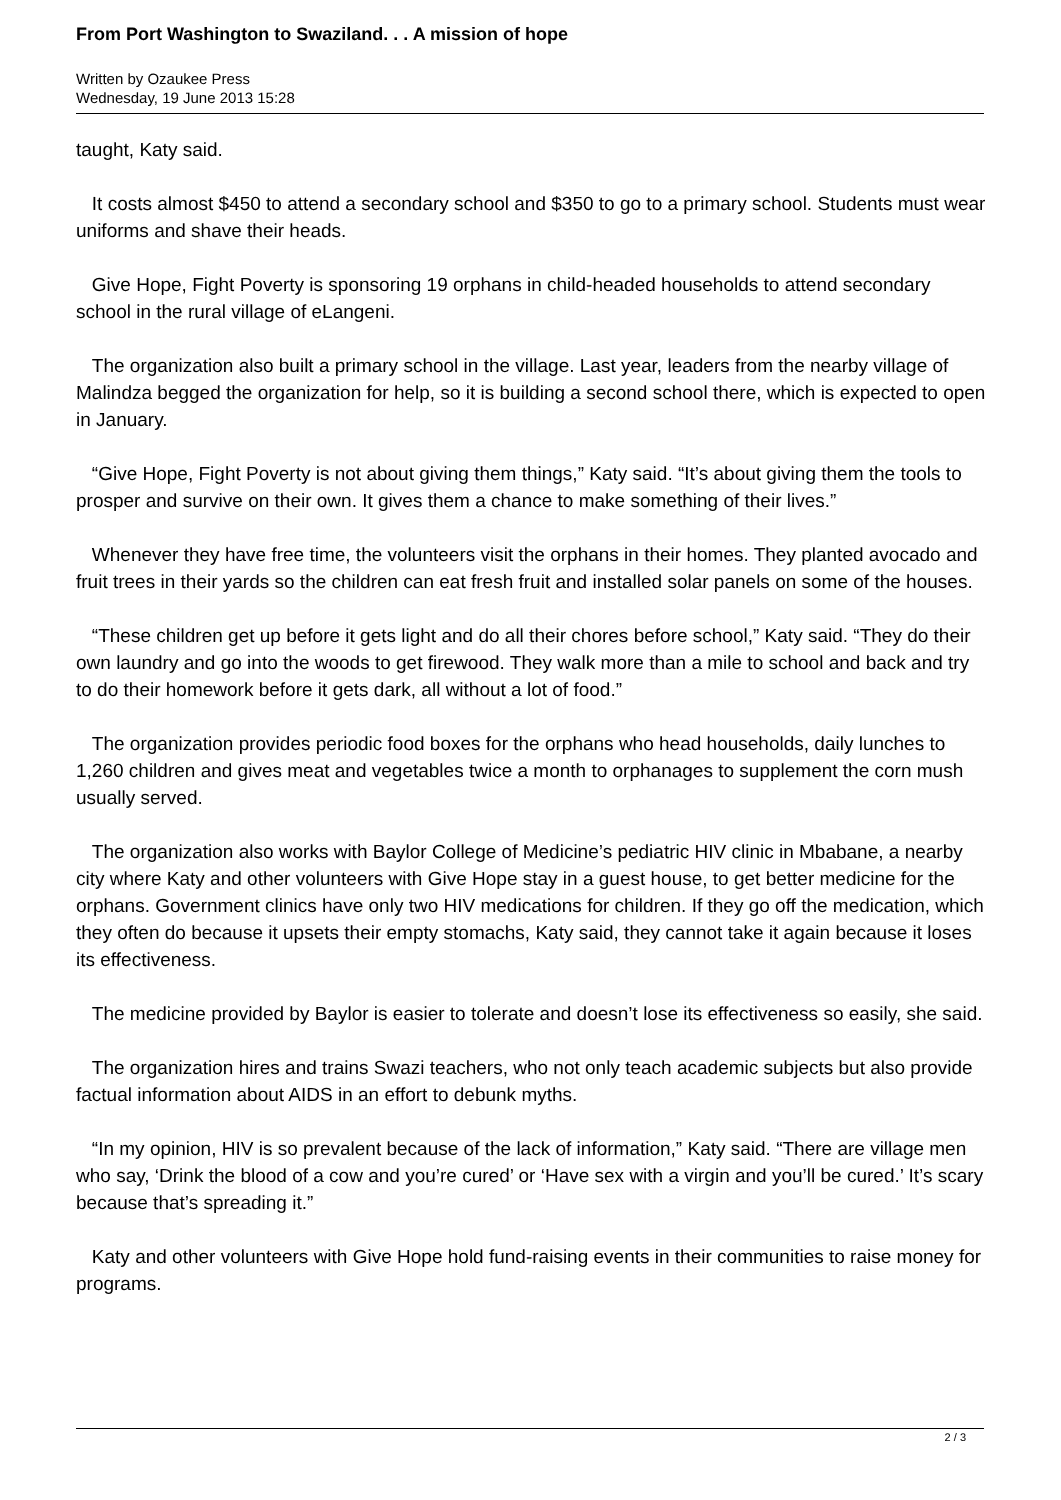From Port Washington to Swaziland. . . A mission of hope
Written by Ozaukee Press
Wednesday, 19 June 2013 15:28
taught, Katy said.
It costs almost $450 to attend a secondary school and $350 to go to a primary school. Students must wear uniforms and shave their heads.
Give Hope, Fight Poverty is sponsoring 19 orphans in child-headed households to attend secondary school in the rural village of eLangeni.
The organization also built a primary school in the village. Last year, leaders from the nearby village of Malindza begged the organization for help, so it is building a second school there, which is expected to open in January.
“Give Hope, Fight Poverty is not about giving them things,” Katy said. “It’s about giving them the tools to prosper and survive on their own. It gives them a chance to make something of their lives.”
Whenever they have free time, the volunteers visit the orphans in their homes. They planted avocado and fruit trees in their yards so the children can eat fresh fruit and installed solar panels on some of the houses.
“These children get up before it gets light and do all their chores before school,” Katy said. “They do their own laundry and go into the woods to get firewood. They walk more than a mile to school and back and try to do their homework before it gets dark, all without a lot of food.”
The organization provides periodic food boxes for the orphans who head households, daily lunches to 1,260 children and gives meat and vegetables twice a month to orphanages to supplement the corn mush usually served.
The organization also works with Baylor College of Medicine’s pediatric HIV clinic in Mbabane, a nearby city where Katy and other volunteers with Give Hope stay in a guest house, to get better medicine for the orphans. Government clinics have only two HIV medications for children. If they go off the medication, which they often do because it upsets their empty stomachs, Katy said, they cannot take it again because it loses its effectiveness.
The medicine provided by Baylor is easier to tolerate and doesn’t lose its effectiveness so easily, she said.
The organization hires and trains Swazi teachers, who not only teach academic subjects but also provide factual information about AIDS in an effort to debunk myths.
“In my opinion, HIV is so prevalent because of the lack of information,” Katy said. “There are village men who say, ‘Drink the blood of a cow and you’re cured’ or ‘Have sex with a virgin and you’ll be cured.’ It’s scary because that’s spreading it.”
Katy and other volunteers with Give Hope hold fund-raising events in their communities to raise money for programs.
2 / 3